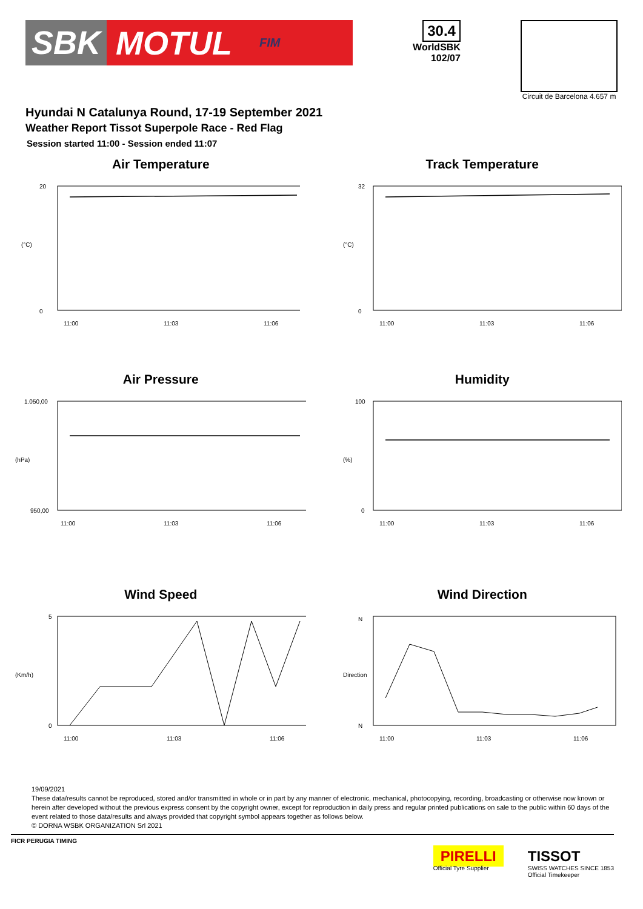SBK MOTUL FIM
30.4
WorldSBK
102/07
Circuit de Barcelona 4.657 m
Hyundai N Catalunya Round, 17-19 September 2021
Weather Report Tissot Superpole Race - Red Flag
Session started 11:00 - Session ended 11:07
Air Temperature
(°C)
20
0
11:00
11:03
11:06
Track Temperature
(°C)
32
0
11:00
11:03
11:06
Air Pressure
(hPa)
1.050,00
950,00
11:00
11:03
11:06
Humidity
(%)
100
0
11:00
11:03
11:06
Wind Speed
(Km/h)
5
0
11:00
11:03
11:06
Wind Direction
Direction
N
N
11:00
11:03
11:06
19/09/2021
These data/results cannot be reproduced, stored and/or transmitted in whole or in part by any manner of electronic, mechanical, photocopying, recording, broadcasting or otherwise now known or herein after developed without the previous express consent by the copyright owner, except for reproduction in daily press and regular printed publications on sale to the public within 60 days of the event related to those data/results and always provided that copyright symbol appears together as follows below.
© DORNA WSBK ORGANIZATION Srl 2021
FICR PERUGIA TIMING
PIRELLI
Official Tyre Supplier
TISSOT
SWISS WATCHES SINCE 1853
Official Timekeeper